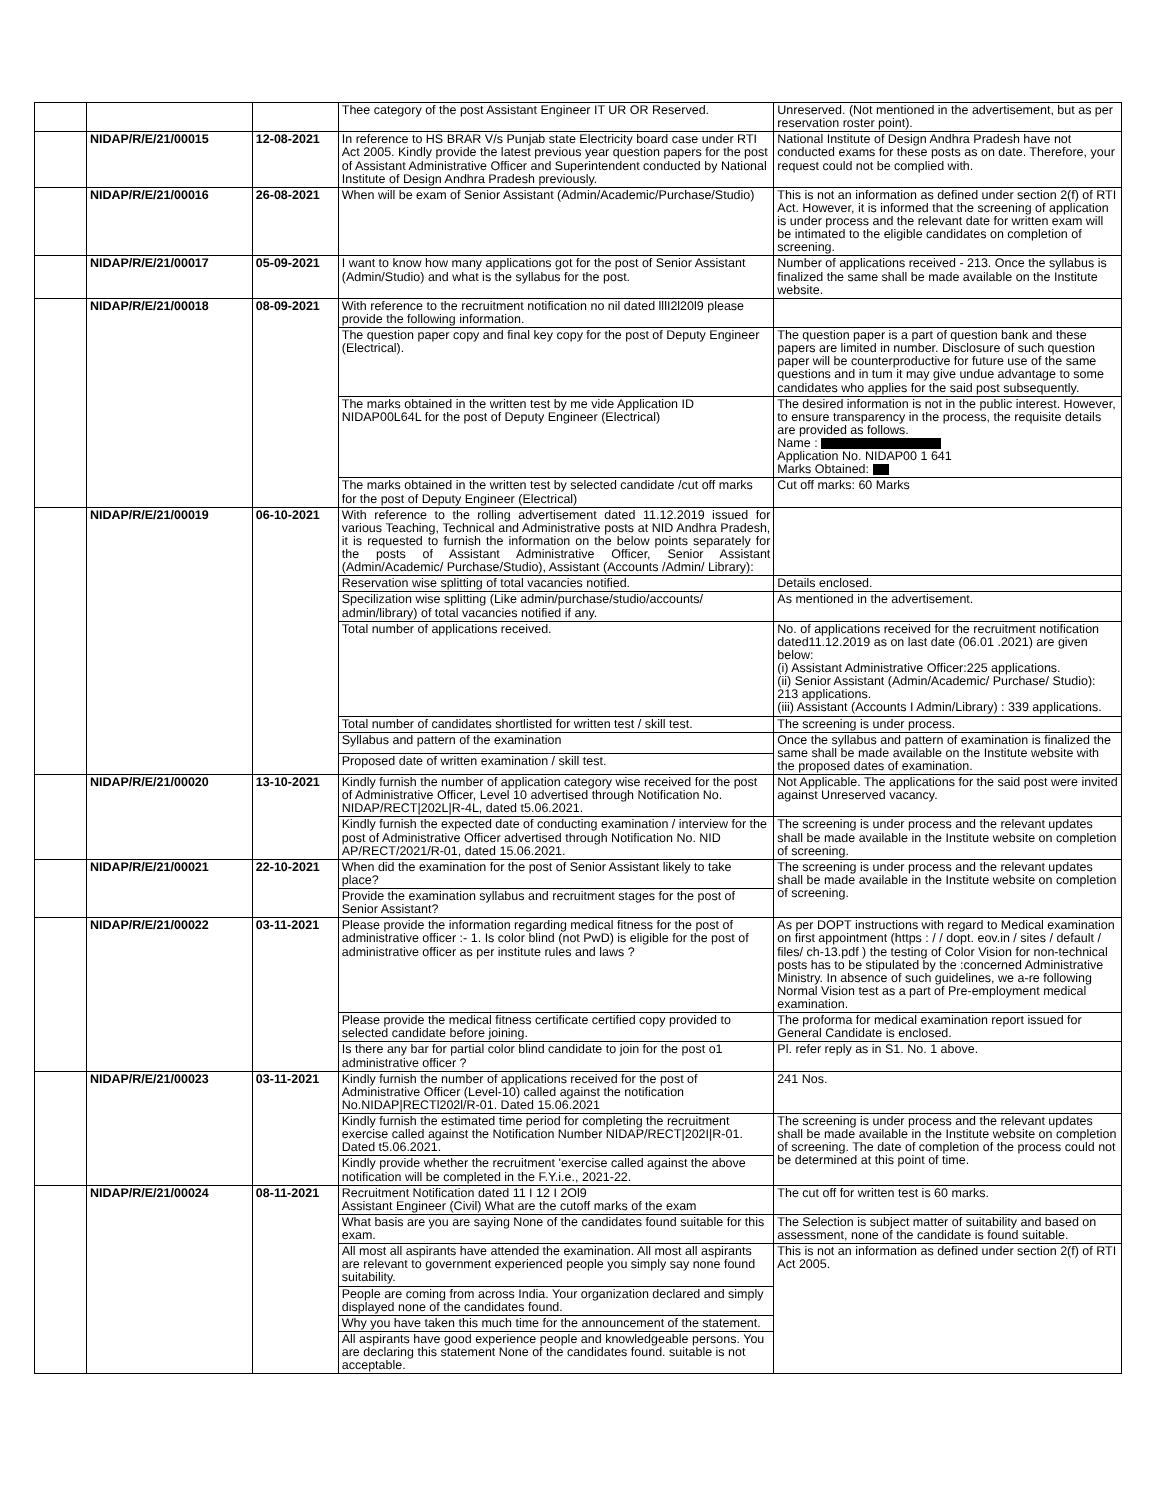| | | | Thee category of the post Assistant Engineer IT UR OR Reserved. | Unreserved. (Not mentioned in the advertisement, but as per reservation roster point). |
| | NIDAP/R/E/21/00015 | 12-08-2021 | In reference to HS BRAR V/s Punjab state Electricity board case under RTI Act 2005. Kindly provide the latest previous year question papers for the post of Assistant Administrative Officer and Superintendent conducted by National Institute of Design Andhra Pradesh previously. | National Institute of Design Andhra Pradesh have not conducted exams for these posts as on date. Therefore, your request could not be complied with. |
| | NIDAP/R/E/21/00016 | 26-08-2021 | When will be exam of Senior Assistant (Admin/Academic/Purchase/Studio) | This is not an information as defined under section 2(f) of RTI Act. However, it is informed that the screening of application is under process and the relevant date for written exam will be intimated to the eligible candidates on completion of screening. |
| | NIDAP/R/E/21/00017 | 05-09-2021 | I want to know how many applications got for the post of Senior Assistant (Admin/Studio) and what is the syllabus for the post. | Number of applications received - 213. Once the syllabus is finalized the same shall be made available on the Institute website. |
| | NIDAP/R/E/21/00018 | 08-09-2021 | With reference to the recruitment notification no nil dated lllI2l20l9 please provide the following information. | |
| | | | The question paper copy and final key copy for the post of Deputy Engineer (Electrical). | The question paper is a part of question bank and these papers are limited in number. Disclosure of such question paper will be counterproductive for future use of the same questions and in tum it may give undue advantage to some candidates who applies for the said post subsequently. |
| | | | The marks obtained in the written test by me vide Application ID NIDAP00L64L for the post of Deputy Engineer (Electrical) | The desired information is not in the public interest. However, to ensure transparency in the process, the requisite details are provided as follows. Name : Application No. NIDAP00 1 641 Marks Obtained: |
| | | | The marks obtained in the written test by selected candidate /cut off marks for the post of Deputy Engineer (Electrical) | Cut off marks: 60 Marks |
| | NIDAP/R/E/21/00019 | 06-10-2021 | With reference to the rolling advertisement dated 11.12.2019 issued for various Teaching, Technical and Administrative posts at NID Andhra Pradesh, it is requested to furnish the information on the below points separately for the posts of Assistant Administrative Officer, Senior Assistant (Admin/Academic/ Purchase/Studio), Assistant (Accounts /Admin/ Library): | |
| | | | Reservation wise splitting of total vacancies notified. | Details enclosed. |
| | | | Specilization wise splitting (Like admin/purchase/studio/accounts/ admin/library) of total vacancies notified if any. | As mentioned in the advertisement. |
| | | | Total number of applications received. | No. of applications received for the recruitment notification dated11.12.2019 as on last date (06.01 .2021) are given below: (i) Assistant Administrative Officer:225 applications. (ii) Senior Assistant (Admin/Academic/ Purchase/ Studio): 213 applications. (iii) Assistant (Accounts I Admin/Library) : 339 applications. |
| | | | Total number of candidates shortlisted for written test / skill test. | The screening is under process. |
| | | | Syllabus and pattern of the examination | Once the syllabus and pattern of examination is finalized the same shall be made available on the Institute website with the proposed dates of examination. |
| | | | Proposed date of written examination / skill test. | |
| | NIDAP/R/E/21/00020 | 13-10-2021 | Kindly furnish the number of application category wise received for the post of Administrative Officer, Level 10 advertised through Notification No. NIDAP/RECT/202L/R-4L, dated t5.06.2021. | Not Applicable. The applications for the said post were invited against Unreserved vacancy. |
| | | | Kindly furnish the expected date of conducting examination / interview for the post of Administrative Officer advertised through Notification No. NID AP/RECT/2021/R-01, dated 15.06.2021. | The screening is under process and the relevant updates shall be made available in the Institute website on completion of screening. |
| | NIDAP/R/E/21/00021 | 22-10-2021 | When did the examination for the post of Senior Assistant likely to take place? | The screening is under process and the relevant updates shall be made available in the Institute website on completion of screening. |
| | | | Provide the examination syllabus and recruitment stages for the post of Senior Assistant? | |
| | NIDAP/R/E/21/00022 | 03-11-2021 | Please provide the information regarding medical fitness for the post of administrative officer :- 1. Is color blind (not PwD) is eligible for the post of administrative officer as per institute rules and laws ? | As per DOPT instructions with regard to Medical examination on first appointment (https : / / dopt. eov.in / sites / default / files/ ch-13.pdf ) the testing of Color Vision for non-technical posts has to be stipulated by the :concerned Administrative Ministry. In absence of such guidelines, we a-re following Normal Vision test as a part of Pre-employment medical examination. |
| | | | Please provide the medical fitness certificate certified copy provided to selected candidate before joining. | The proforma for medical examination report issued for General Candidate is enclosed. |
| | | | Is there any bar for partial color blind candidate to join for the post o1 administrative officer ? | Pl. refer reply as in S1. No. 1 above. |
| | NIDAP/R/E/21/00023 | 03-11-2021 | Kindly furnish the number of applications received for the post of Administrative Officer (Level-10) called against the notification No.NIDAP/RECTl202l/R-01. Dated 15.06.2021 | 241 Nos. |
| | | | Kindly furnish the estimated time period for completing the recruitment exercise called against the Notification Number NIDAP/RECT/202I/R-01. Dated t5.06.2021. | The screening is under process and the relevant updates shall be made available in the Institute website on completion of screening. The date of completion of the process could not be determined at this point of time. |
| | | | Kindly provide whether the recruitment 'exercise called against the above notification will be completed in the F.Y.i.e., 2021-22. | |
| | NIDAP/R/E/21/00024 | 08-11-2021 | Recruitment Notification dated 11 I 12 I 2Ol9 Assistant Engineer (Civil) What are the cutoff marks of the exam | The cut off for written test is 60 marks. |
| | | | What basis are you are saying None of the candidates found suitable for this exam. | The Selection is subject matter of suitability and based on assessment, none of the candidate is found suitable. |
| | | | All most all aspirants have attended the examination. All most all aspirants are relevant to government experienced people you simply say none found suitability. | This is not an information as defined under section 2(f) of RTI Act 2005. |
| | | | People are coming from across India. Your organization declared and simply displayed none of the candidates found. | |
| | | | Why you have taken this much time for the announcement of the statement. | |
| | | | All aspirants have good experience people and knowledgeable persons. You are declaring this statement None of the candidates found. suitable is not acceptable. | |